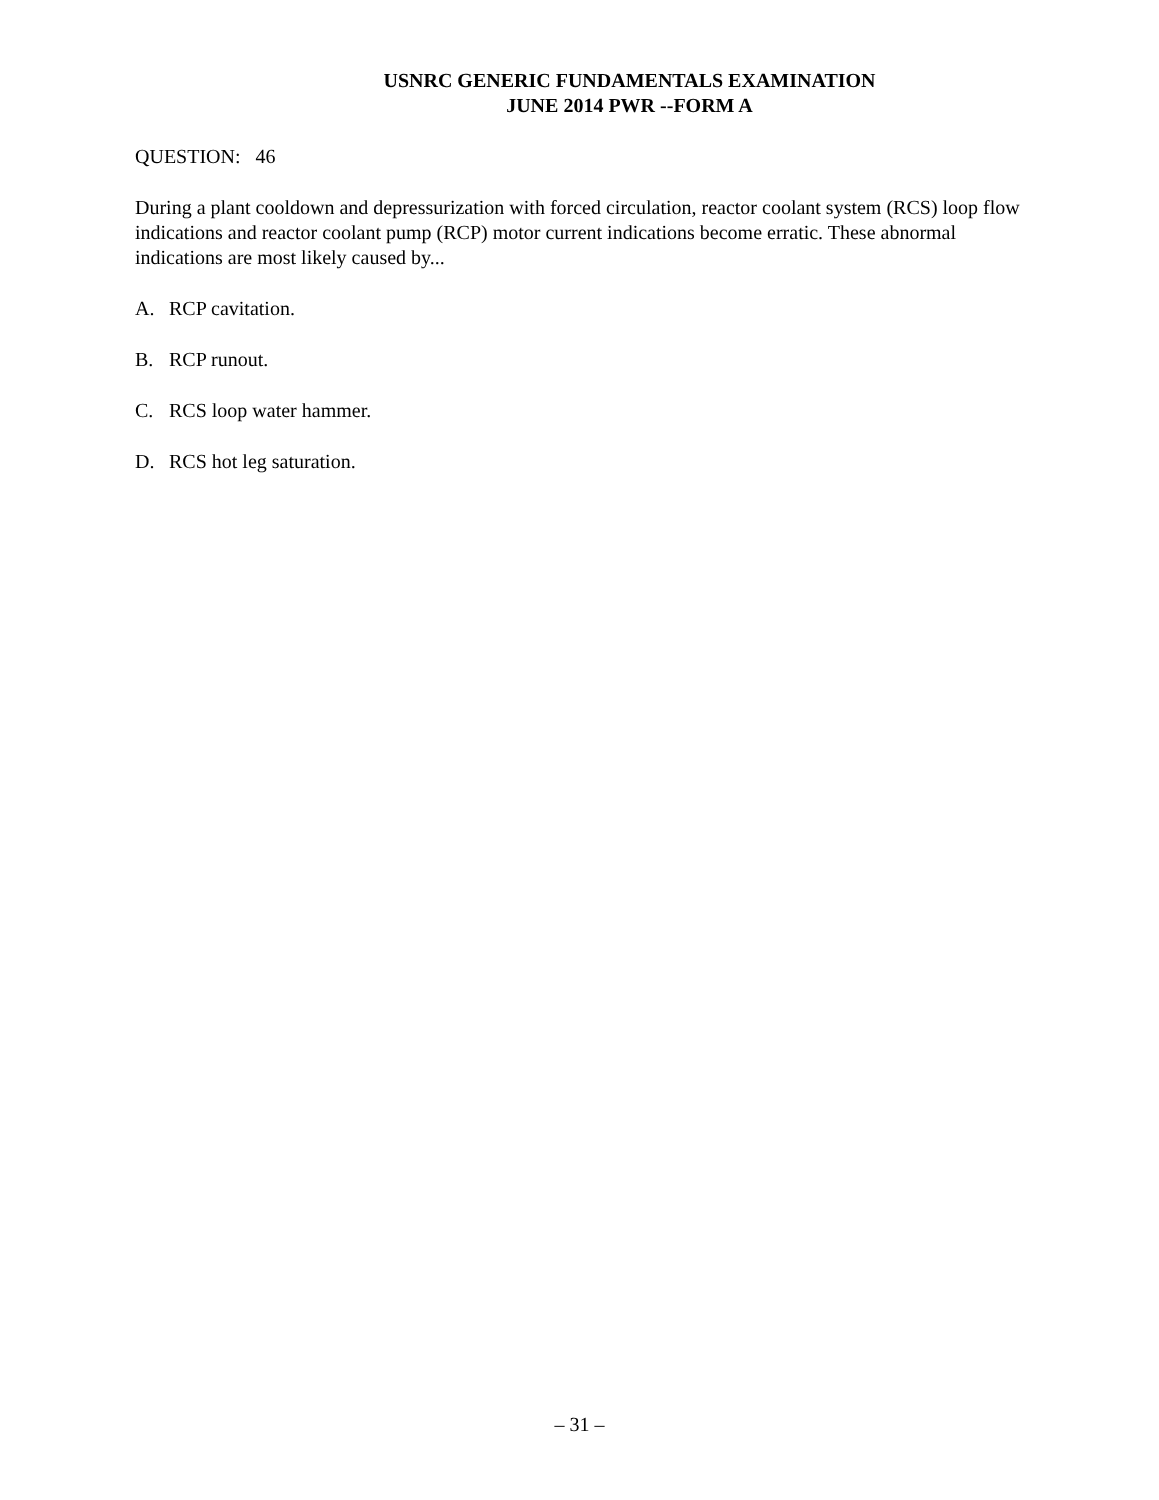USNRC GENERIC FUNDAMENTALS EXAMINATION
JUNE 2014 PWR --FORM A
QUESTION: 46
During a plant cooldown and depressurization with forced circulation, reactor coolant system (RCS) loop flow indications and reactor coolant pump (RCP) motor current indications become erratic. These abnormal indications are most likely caused by...
A. RCP cavitation.
B. RCP runout.
C. RCS loop water hammer.
D. RCS hot leg saturation.
– 31 –